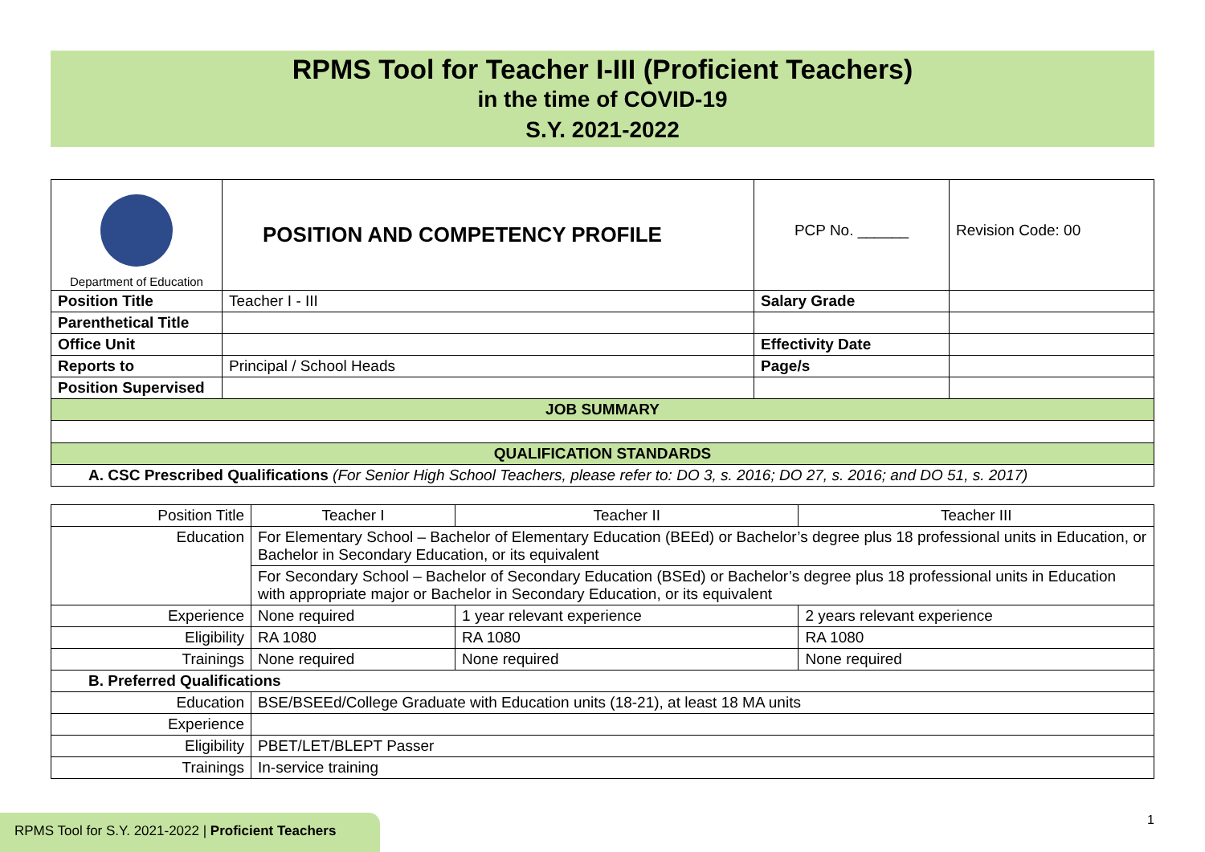RPMS Tool for Teacher I-III (Proficient Teachers)
in the time of COVID-19
S.Y. 2021-2022
| Department of Education | POSITION AND COMPETENCY PROFILE | PCP No. ______ | Revision Code: 00 |
| Position Title | Teacher I - III | Salary Grade | |
| Parenthetical Title | | | |
| Office Unit | | Effectivity Date | |
| Reports to | Principal / School Heads | Page/s | |
| Position Supervised | | | |
| JOB SUMMARY | | | |
| QUALIFICATION STANDARDS | | | |
| A. CSC Prescribed Qualifications (For Senior High School Teachers, please refer to: DO 3, s. 2016; DO 27, s. 2016; and DO 51, s. 2017) | | | |
| Position Title | Teacher I | Teacher II | Teacher III |
| Education | For Elementary School – Bachelor of Elementary Education (BEEd) or Bachelor’s degree plus 18 professional units in Education, or Bachelor in Secondary Education, or its equivalent | | |
| | For Secondary School – Bachelor of Secondary Education (BSEd) or Bachelor’s degree plus 18 professional units in Education with appropriate major or Bachelor in Secondary Education, or its equivalent | | |
| Experience | None required | 1 year relevant experience | 2 years relevant experience |
| Eligibility | RA 1080 | RA 1080 | RA 1080 |
| Trainings | None required | None required | None required |
| B. Preferred Qualifications | | | |
| Education | BSE/BSEEd/College Graduate with Education units (18-21), at least 18 MA units | | |
| Experience | | | |
| Eligibility | PBET/LET/BLEPT Passer | | |
| Trainings | In-service training | | |
RPMS Tool for S.Y. 2021-2022 | Proficient Teachers
1